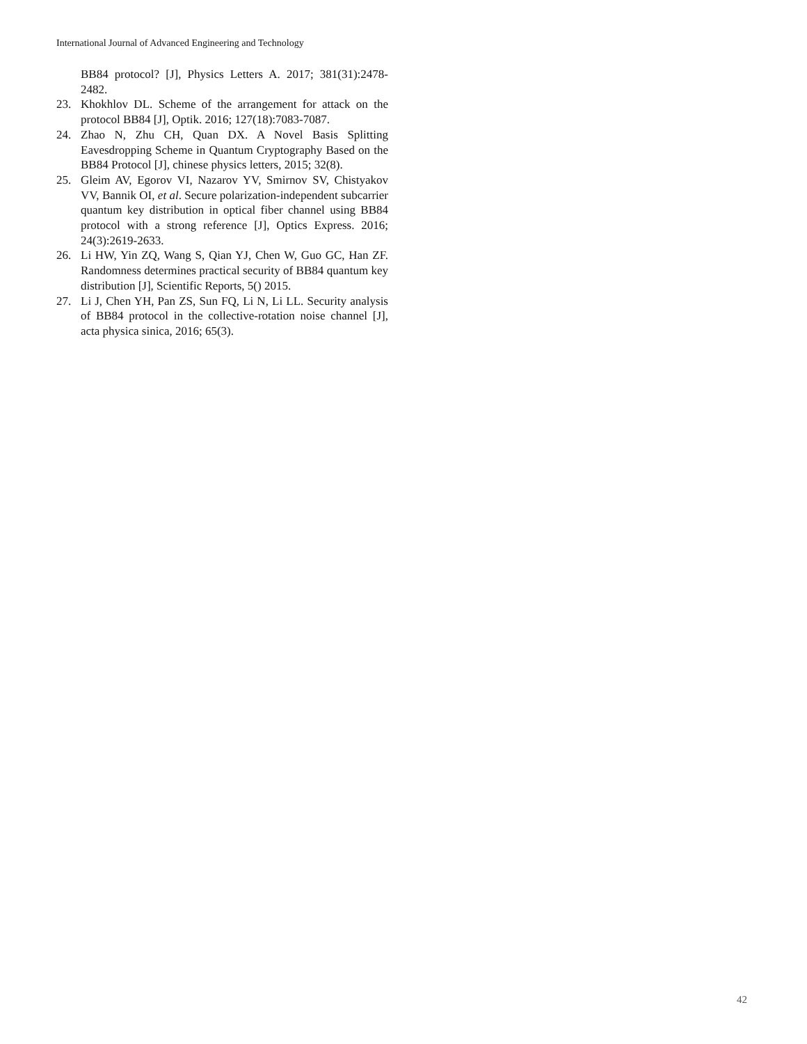International Journal of Advanced Engineering and Technology
BB84 protocol? [J], Physics Letters A. 2017; 381(31):2478-2482.
23. Khokhlov DL. Scheme of the arrangement for attack on the protocol BB84 [J], Optik. 2016; 127(18):7083-7087.
24. Zhao N, Zhu CH, Quan DX. A Novel Basis Splitting Eavesdropping Scheme in Quantum Cryptography Based on the BB84 Protocol [J], chinese physics letters, 2015; 32(8).
25. Gleim AV, Egorov VI, Nazarov YV, Smirnov SV, Chistyakov VV, Bannik OI, et al. Secure polarization-independent subcarrier quantum key distribution in optical fiber channel using BB84 protocol with a strong reference [J], Optics Express. 2016; 24(3):2619-2633.
26. Li HW, Yin ZQ, Wang S, Qian YJ, Chen W, Guo GC, Han ZF. Randomness determines practical security of BB84 quantum key distribution [J], Scientific Reports, 5() 2015.
27. Li J, Chen YH, Pan ZS, Sun FQ, Li N, Li LL. Security analysis of BB84 protocol in the collective-rotation noise channel [J], acta physica sinica, 2016; 65(3).
42